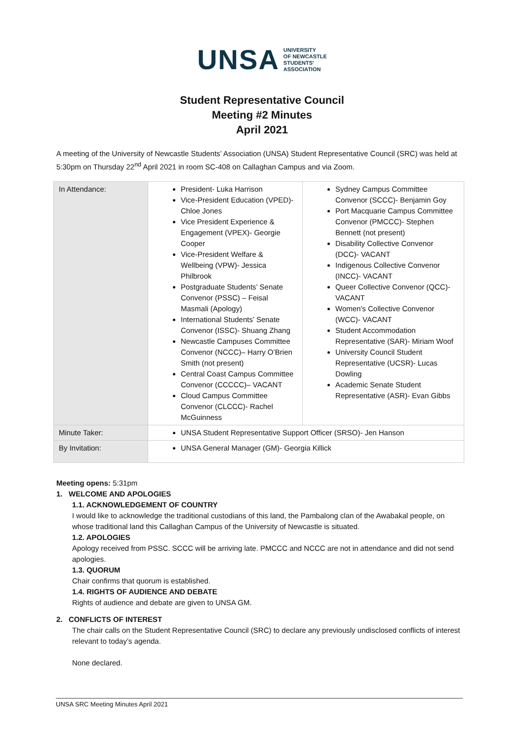UNSA UNIVERSITY
OF NEWCASTLE
STUDENTS'
ASSOCIATION
Student Representative Council
Meeting #2 Minutes
April 2021
A meeting of the University of Newcastle Students’ Association (UNSA) Student Representative Council (SRC) was held at 5:30pm on Thursday 22<sup>nd</sup> April 2021 in room SC-408 on Callaghan Campus and via Zoom.
| In Attendance: | President- Luka Harrison Vice-President Education (VPED)- Chloe Jones Vice President Experience & Engagement (VPEX)- Georgie Cooper Vice-President Welfare & Wellbeing (VPW)- Jessica Philbrook Postgraduate Students’ Senate Convenor (PSSC) – Feisal Masmali (Apology) International Students’ Senate Convenor (ISSC)- Shuang Zhang Newcastle Campuses Committee Convenor (NCCC)– Harry O’Brien Smith (not present) Central Coast Campus Committee Convenor (CCCCC)– VACANT Cloud Campus Committee Convenor (CLCCC)- Rachel McGuinness | Sydney Campus Committee Convenor (SCCC)- Benjamin Goy Port Macquarie Campus Committee Convenor (PMCCC)- Stephen Bennett (not present) Disability Collective Convenor (DCC)- VACANT Indigenous Collective Convenor (INCC)- VACANT Queer Collective Convenor (QCC)- VACANT Women's Collective Convenor (WCC)- VACANT Student Accommodation Representative (SAR)- Miriam Woof University Council Student Representative (UCSR)- Lucas Dowling Academic Senate Student Representative (ASR)- Evan Gibbs |
| Minute Taker: | UNSA Student Representative Support Officer (SRSO)- Jen Hanson | |
| By Invitation: | UNSA General Manager (GM)- Georgia Killick | |
Meeting opens: 5:31pm
1. WELCOME AND APOLOGIES
1.1. ACKNOWLEDGEMENT OF COUNTRY
I would like to acknowledge the traditional custodians of this land, the Pambalong clan of the Awabakal people, on whose traditional land this Callaghan Campus of the University of Newcastle is situated.
1.2. APOLOGIES
Apology received from PSSC. SCCC will be arriving late. PMCCC and NCCC are not in attendance and did not send apologies.
1.3. QUORUM
Chair confirms that quorum is established.
1.4. RIGHTS OF AUDIENCE AND DEBATE
Rights of audience and debate are given to UNSA GM.
2. CONFLICTS OF INTEREST
The chair calls on the Student Representative Council (SRC) to declare any previously undisclosed conflicts of interest relevant to today’s agenda.
None declared.
UNSA SRC Meeting Minutes April 2021